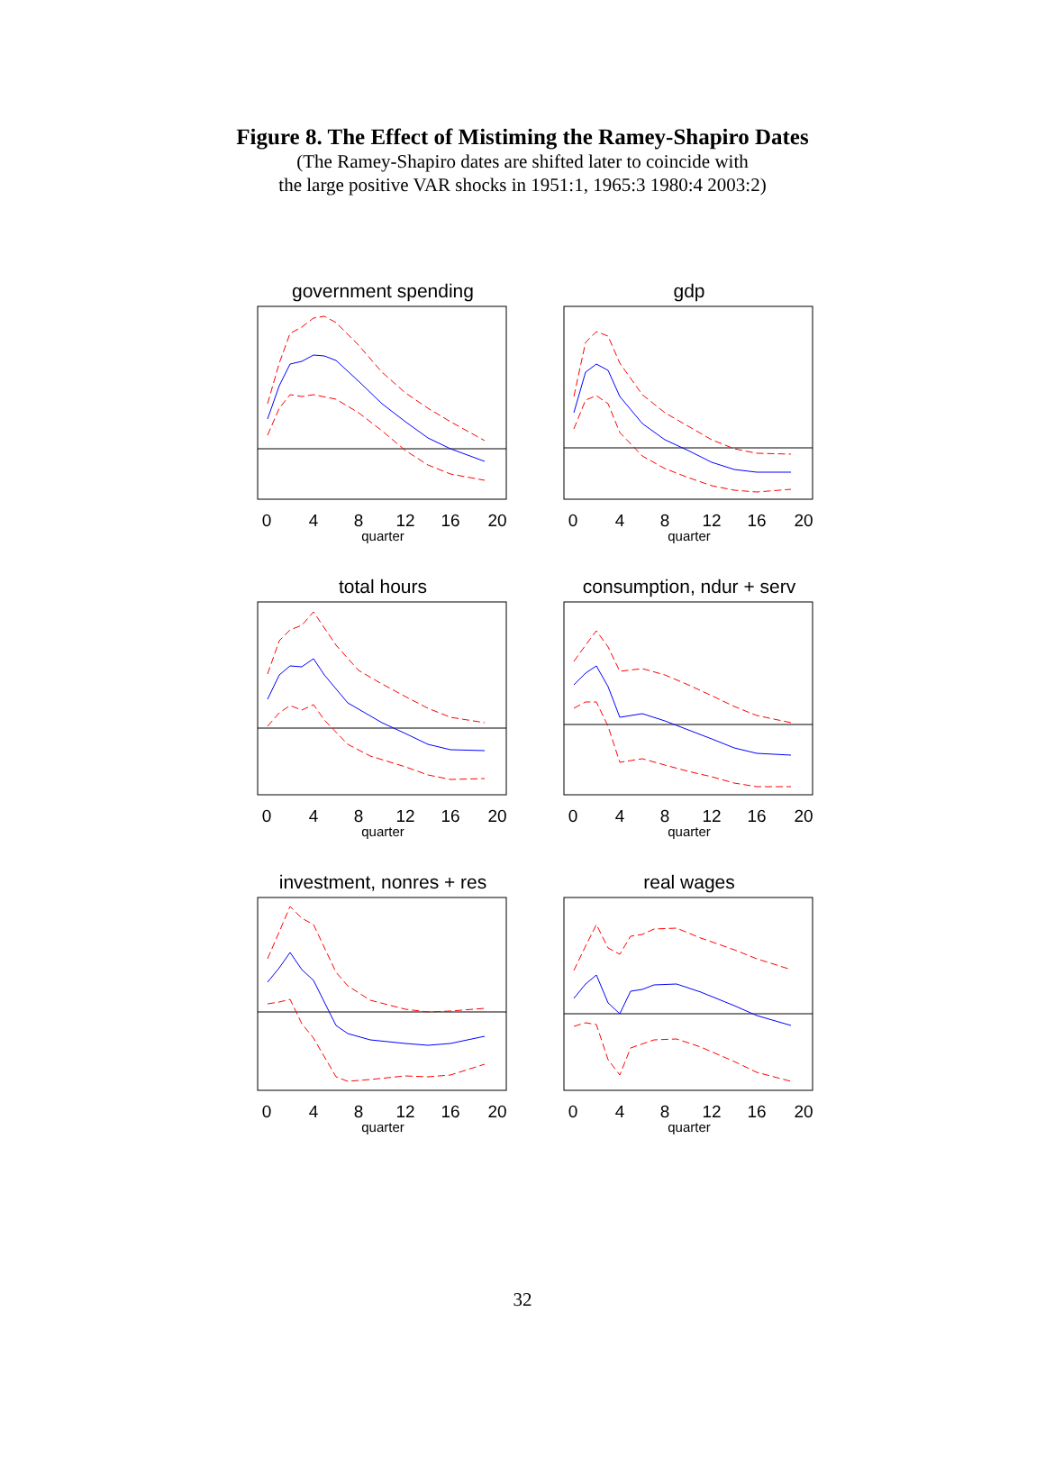Figure 8. The Effect of Mistiming the Ramey-Shapiro Dates
(The Ramey-Shapiro dates are shifted later to coincide with
the large positive VAR shocks in 1951:1, 1965:3 1980:4 2003:2)
government spending
0
4
8
12
16
20
quarter
gdp
0
4
8
12
16
20
quarter
total hours
0
4
8
12
16
20
quarter
consumption, ndur + serv
0
4
8
12
16
20
quarter
investment, nonres + res
0
4
8
12
16
20
quarter
real wages
0
4
8
12
16
20
quarter
32